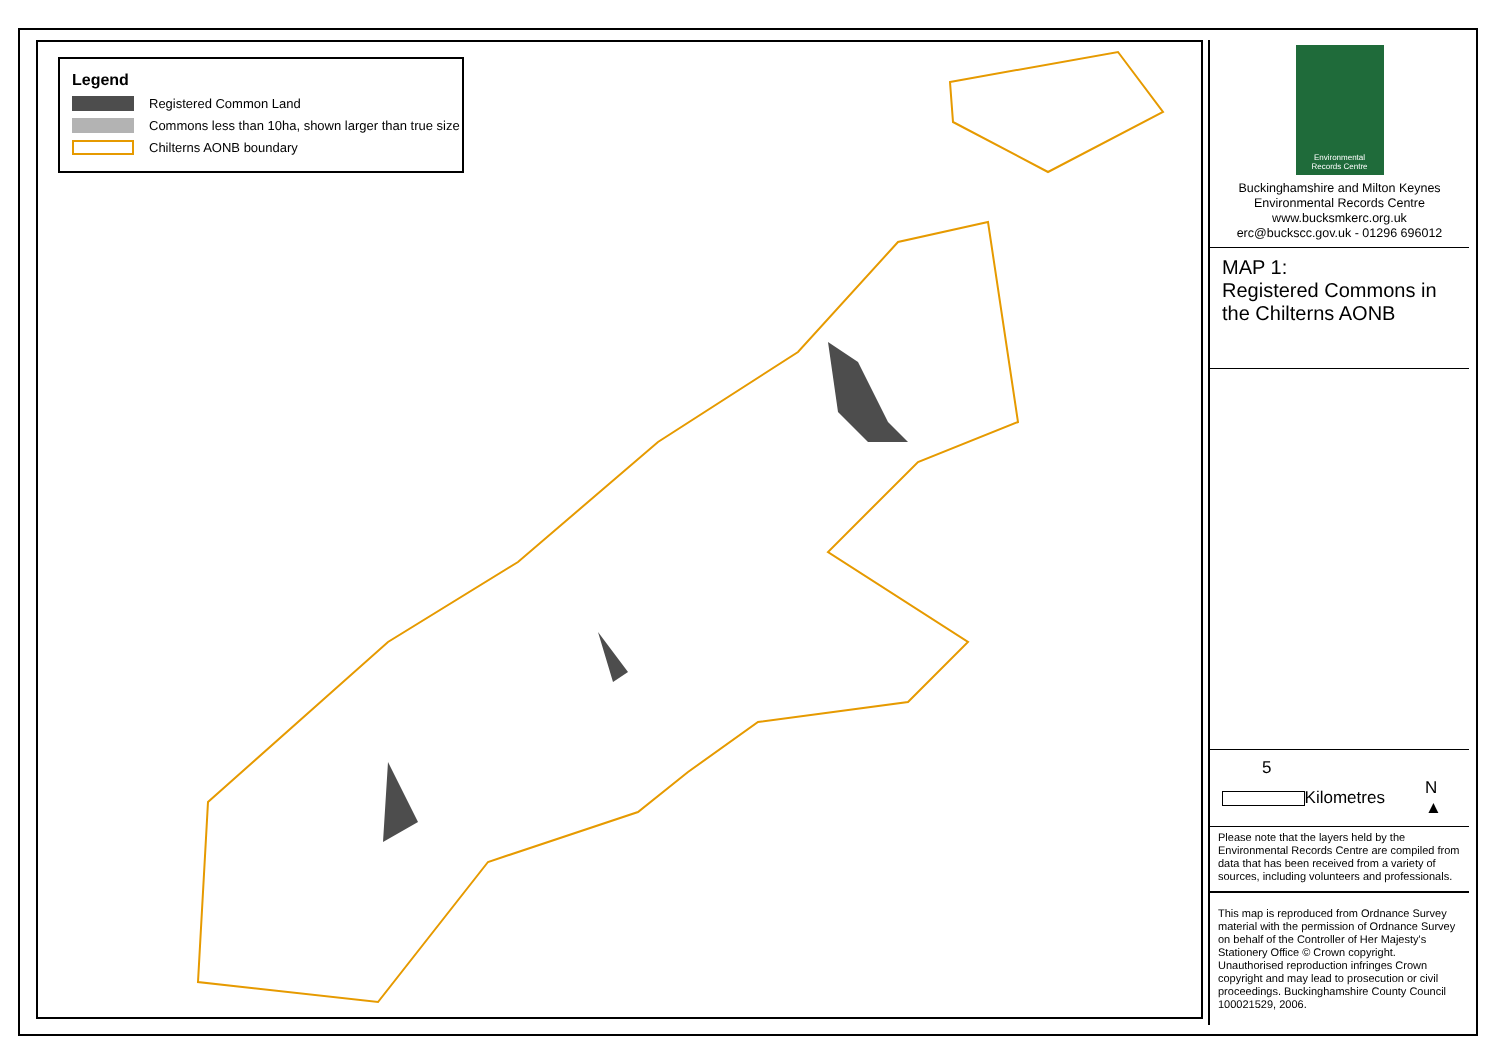Legend
Registered Common Land
Commons less than 10ha, shown larger than true size
Chilterns AONB boundary
Environmental
Records Centre
Buckinghamshire and Milton Keynes
Environmental Records Centre
www.bucksmkerc.org.uk
erc@buckscc.gov.uk - 01296 696012
MAP 1:
Registered Commons in the Chilterns AONB
5
Kilometres N ▲
Please note that the layers held by the Environmental Records Centre are compiled from data that has been received from a variety of sources, including volunteers and professionals.
This map is reproduced from Ordnance Survey material with the permission of Ordnance Survey on behalf of the Controller of Her Majesty's Stationery Office © Crown copyright. Unauthorised reproduction infringes Crown copyright and may lead to prosecution or civil proceedings. Buckinghamshire County Council 100021529, 2006.